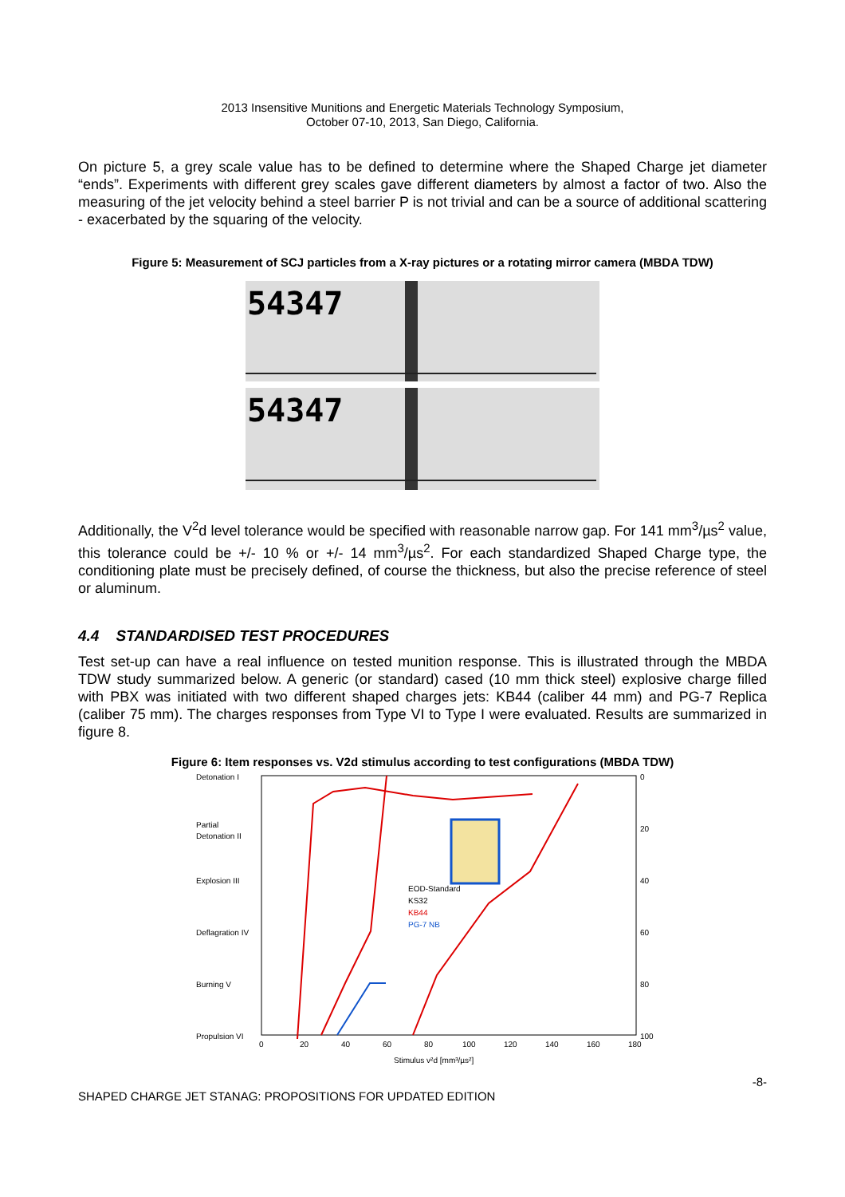2013 Insensitive Munitions and Energetic Materials Technology Symposium,
October 07-10, 2013, San Diego, California.
On picture 5, a grey scale value has to be defined to determine where the Shaped Charge jet diameter “ends”. Experiments with different grey scales gave different diameters by almost a factor of two. Also the measuring of the jet velocity behind a steel barrier P is not trivial and can be a source of additional scattering - exacerbated by the squaring of the velocity.
Figure 5: Measurement of SCJ particles from a X-ray pictures or a rotating mirror camera (MBDA TDW)
54347
54347
Additionally, the V<sup>2</sup>d level tolerance would be specified with reasonable narrow gap. For 141 mm<sup>3</sup>/µs<sup>2</sup> value, this tolerance could be +/- 10 % or +/- 14 mm<sup>3</sup>/µs<sup>2</sup>. For each standardized Shaped Charge type, the conditioning plate must be precisely defined, of course the thickness, but also the precise reference of steel or aluminum.
4.4 STANDARDISED TEST PROCEDURES
Test set-up can have a real influence on tested munition response. This is illustrated through the MBDA TDW study summarized below. A generic (or standard) cased (10 mm thick steel) explosive charge filled with PBX was initiated with two different shaped charges jets: KB44 (caliber 44 mm) and PG-7 Replica (caliber 75 mm). The charges responses from Type VI to Type I were evaluated. Results are summarized in figure 8.
Figure 6: Item responses vs. V2d stimulus according to test configurations (MBDA TDW)
Detonation I
Partial
Detonation II
Explosion III
Deflagration IV
Burning V
Propulsion VI
0
20
40
60
80
100
0
20
40
60
80
100
120
140
160
180
Stimulus v²d [mm³/µs²]
EOD-Standard
KS32
KB44
PG-7 NB
SHAPED CHARGE JET STANAG: PROPOSITIONS FOR UPDATED EDITION -8-